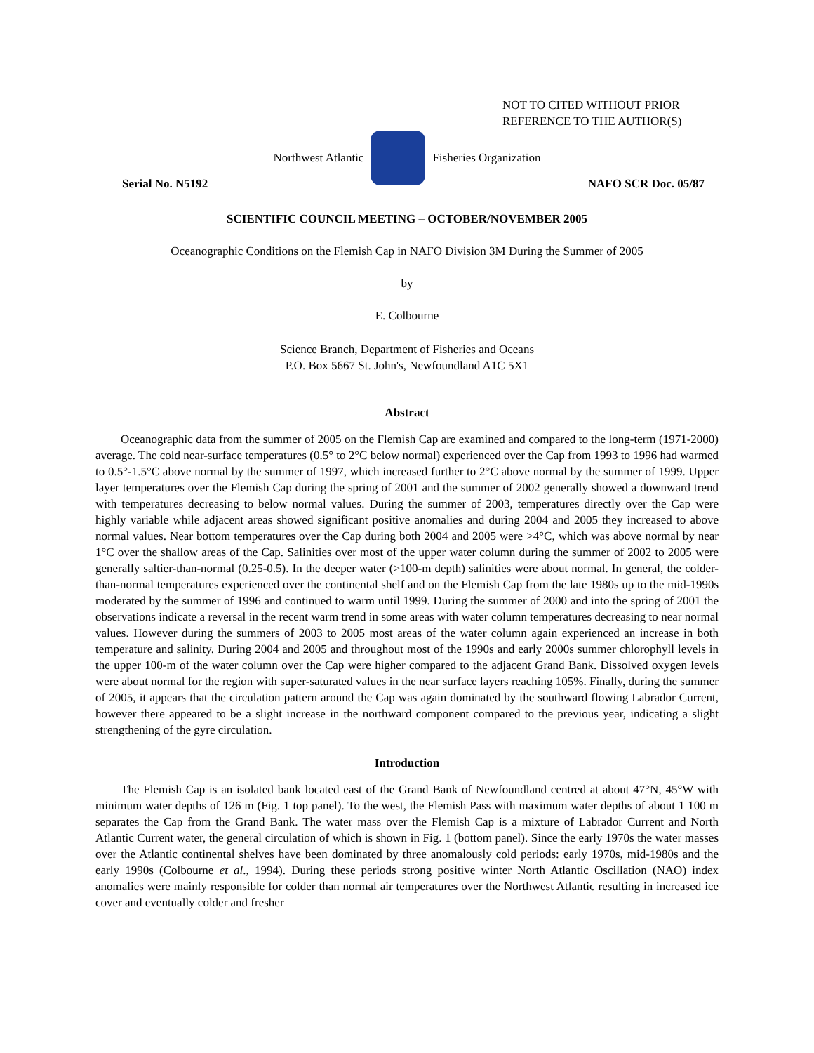NOT TO CITED WITHOUT PRIOR
REFERENCE TO THE AUTHOR(S)
Northwest Atlantic Fisheries Organization
Serial No. N5192 NAFO SCR Doc. 05/87
SCIENTIFIC COUNCIL MEETING – OCTOBER/NOVEMBER 2005
Oceanographic Conditions on the Flemish Cap in NAFO Division 3M During the Summer of 2005
by
E. Colbourne
Science Branch, Department of Fisheries and Oceans
P.O. Box 5667 St. John's, Newfoundland A1C 5X1
Abstract
Oceanographic data from the summer of 2005 on the Flemish Cap are examined and compared to the long-term (1971-2000) average. The cold near-surface temperatures (0.5° to 2°C below normal) experienced over the Cap from 1993 to 1996 had warmed to 0.5°-1.5°C above normal by the summer of 1997, which increased further to 2°C above normal by the summer of 1999. Upper layer temperatures over the Flemish Cap during the spring of 2001 and the summer of 2002 generally showed a downward trend with temperatures decreasing to below normal values. During the summer of 2003, temperatures directly over the Cap were highly variable while adjacent areas showed significant positive anomalies and during 2004 and 2005 they increased to above normal values. Near bottom temperatures over the Cap during both 2004 and 2005 were >4°C, which was above normal by near 1°C over the shallow areas of the Cap. Salinities over most of the upper water column during the summer of 2002 to 2005 were generally saltier-than-normal (0.25-0.5). In the deeper water (>100-m depth) salinities were about normal. In general, the colder-than-normal temperatures experienced over the continental shelf and on the Flemish Cap from the late 1980s up to the mid-1990s moderated by the summer of 1996 and continued to warm until 1999. During the summer of 2000 and into the spring of 2001 the observations indicate a reversal in the recent warm trend in some areas with water column temperatures decreasing to near normal values. However during the summers of 2003 to 2005 most areas of the water column again experienced an increase in both temperature and salinity. During 2004 and 2005 and throughout most of the 1990s and early 2000s summer chlorophyll levels in the upper 100-m of the water column over the Cap were higher compared to the adjacent Grand Bank. Dissolved oxygen levels were about normal for the region with super-saturated values in the near surface layers reaching 105%. Finally, during the summer of 2005, it appears that the circulation pattern around the Cap was again dominated by the southward flowing Labrador Current, however there appeared to be a slight increase in the northward component compared to the previous year, indicating a slight strengthening of the gyre circulation.
Introduction
The Flemish Cap is an isolated bank located east of the Grand Bank of Newfoundland centred at about 47°N, 45°W with minimum water depths of 126 m (Fig. 1 top panel). To the west, the Flemish Pass with maximum water depths of about 1 100 m separates the Cap from the Grand Bank. The water mass over the Flemish Cap is a mixture of Labrador Current and North Atlantic Current water, the general circulation of which is shown in Fig. 1 (bottom panel). Since the early 1970s the water masses over the Atlantic continental shelves have been dominated by three anomalously cold periods: early 1970s, mid-1980s and the early 1990s (Colbourne et al., 1994). During these periods strong positive winter North Atlantic Oscillation (NAO) index anomalies were mainly responsible for colder than normal air temperatures over the Northwest Atlantic resulting in increased ice cover and eventually colder and fresher